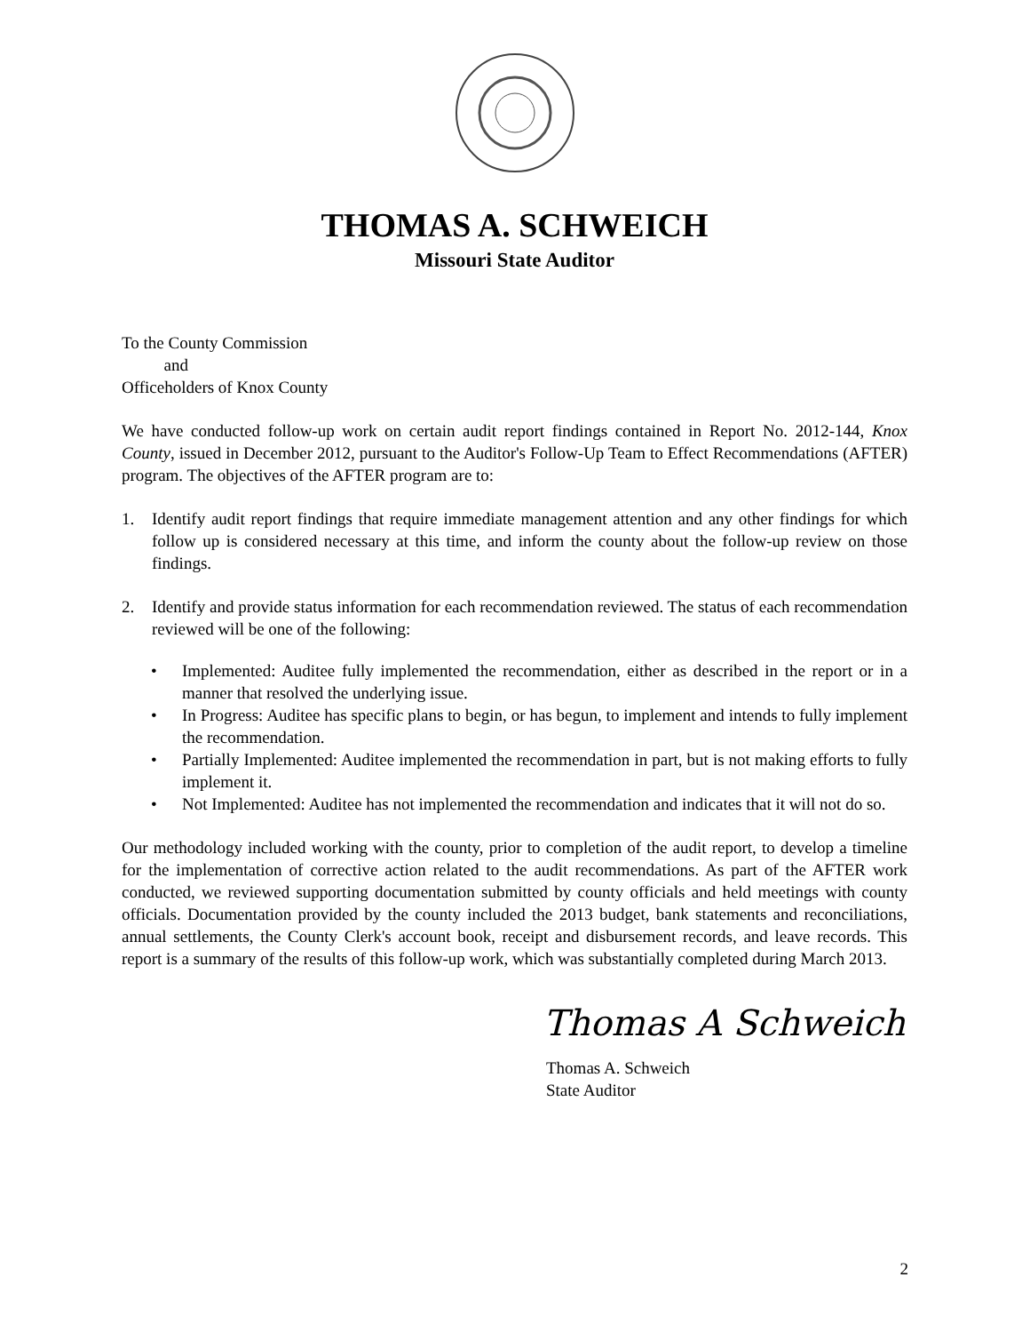THOMAS A. SCHWEICH
Missouri State Auditor
To the County Commission
and
Officeholders of Knox County
We have conducted follow-up work on certain audit report findings contained in Report No. 2012-144, Knox County, issued in December 2012, pursuant to the Auditor's Follow-Up Team to Effect Recommendations (AFTER) program. The objectives of the AFTER program are to:
1. Identify audit report findings that require immediate management attention and any other findings for which follow up is considered necessary at this time, and inform the county about the follow-up review on those findings.
2. Identify and provide status information for each recommendation reviewed. The status of each recommendation reviewed will be one of the following:
• Implemented: Auditee fully implemented the recommendation, either as described in the report or in a manner that resolved the underlying issue.
• In Progress: Auditee has specific plans to begin, or has begun, to implement and intends to fully implement the recommendation.
• Partially Implemented: Auditee implemented the recommendation in part, but is not making efforts to fully implement it.
• Not Implemented: Auditee has not implemented the recommendation and indicates that it will not do so.
Our methodology included working with the county, prior to completion of the audit report, to develop a timeline for the implementation of corrective action related to the audit recommendations. As part of the AFTER work conducted, we reviewed supporting documentation submitted by county officials and held meetings with county officials. Documentation provided by the county included the 2013 budget, bank statements and reconciliations, annual settlements, the County Clerk's account book, receipt and disbursement records, and leave records. This report is a summary of the results of this follow-up work, which was substantially completed during March 2013.
Thomas A Schweich
Thomas A. Schweich
State Auditor
2